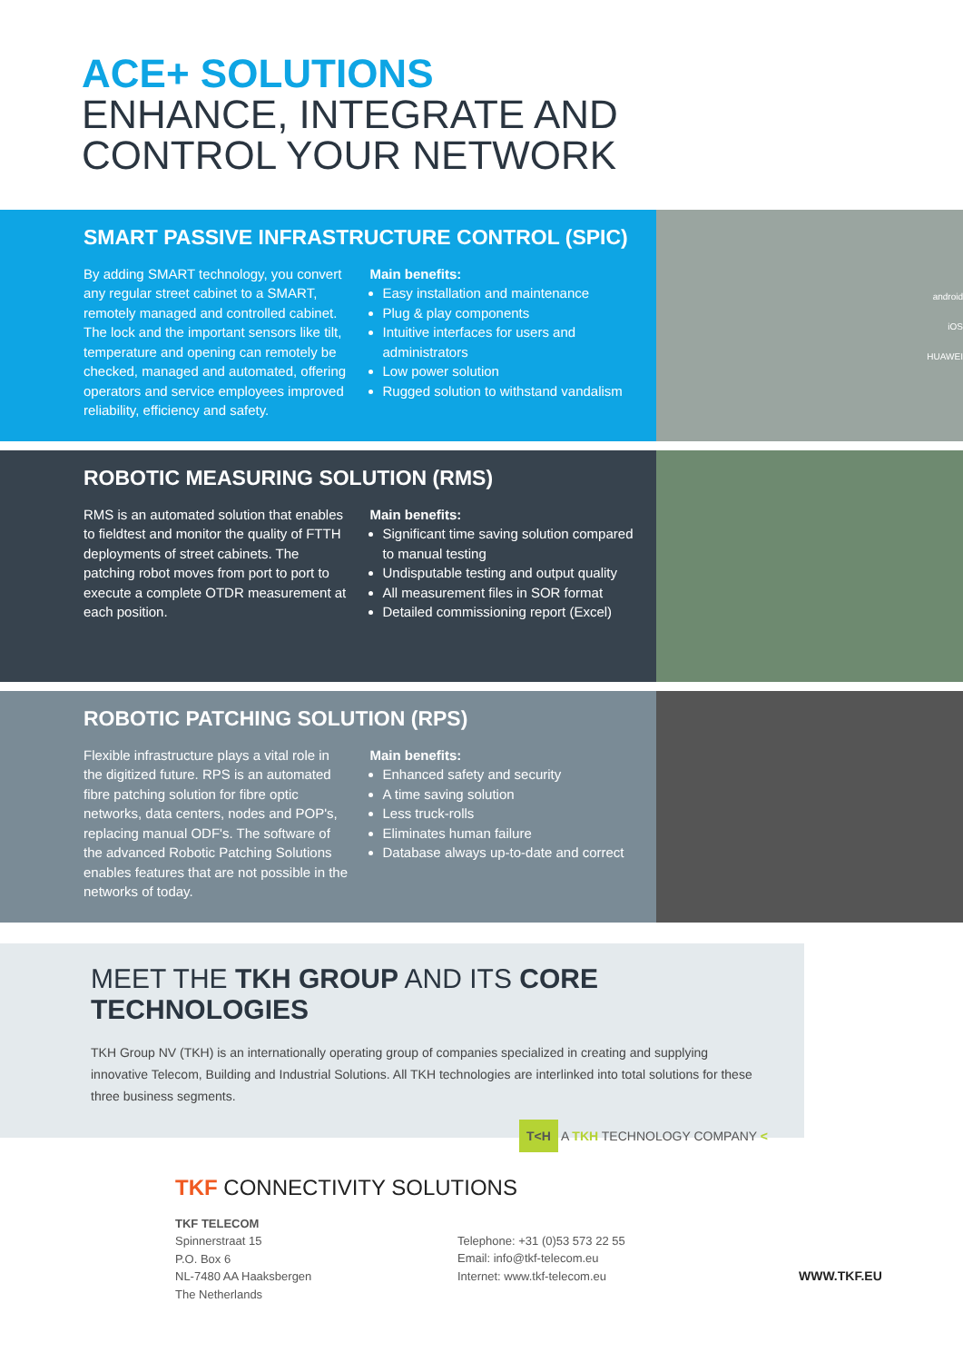ACE+ SOLUTIONS
ENHANCE, INTEGRATE AND
CONTROL YOUR NETWORK
SMART PASSIVE INFRASTRUCTURE CONTROL (SPIC)
By adding SMART technology, you convert any regular street cabinet to a SMART, remotely managed and controlled cabinet. The lock and the important sensors like tilt, temperature and opening can remotely be checked, managed and automated, offering operators and service employees improved reliability, efficiency and safety.
Main benefits:
Easy installation and maintenance
Plug & play components
Intuitive interfaces for users and administrators
Low power solution
Rugged solution to withstand vandalism
android
iOS
HUAWEI
ROBOTIC MEASURING SOLUTION (RMS)
RMS is an automated solution that enables to fieldtest and monitor the quality of FTTH deployments of street cabinets. The patching robot moves from port to port to execute a complete OTDR measurement at each position.
Main benefits:
Significant time saving solution compared to manual testing
Undisputable testing and output quality
All measurement files in SOR format
Detailed commissioning report (Excel)
ROBOTIC PATCHING SOLUTION (RPS)
Flexible infrastructure plays a vital role in the digitized future. RPS is an automated fibre patching solution for fibre optic networks, data centers, nodes and POP's, replacing manual ODF's. The software of the advanced Robotic Patching Solutions enables features that are not possible in the networks of today.
Main benefits:
Enhanced safety and security
A time saving solution
Less truck-rolls
Eliminates human failure
Database always up-to-date and correct
MEET THE TKH GROUP AND ITS CORE TECHNOLOGIES
TKH Group NV (TKH) is an internationally operating group of companies specialized in creating and supplying innovative Telecom, Building and Industrial Solutions. All TKH technologies are interlinked into total solutions for these three business segments.
T<H A TKH TECHNOLOGY COMPANY <
TKF CONNECTIVITY SOLUTIONS
TKF TELECOM
Spinnerstraat 15
P.O. Box 6
NL-7480 AA Haaksbergen
The Netherlands
Telephone: +31 (0)53 573 22 55
Email: info@tkf-telecom.eu
Internet: www.tkf-telecom.eu
WWW.TKF.EU